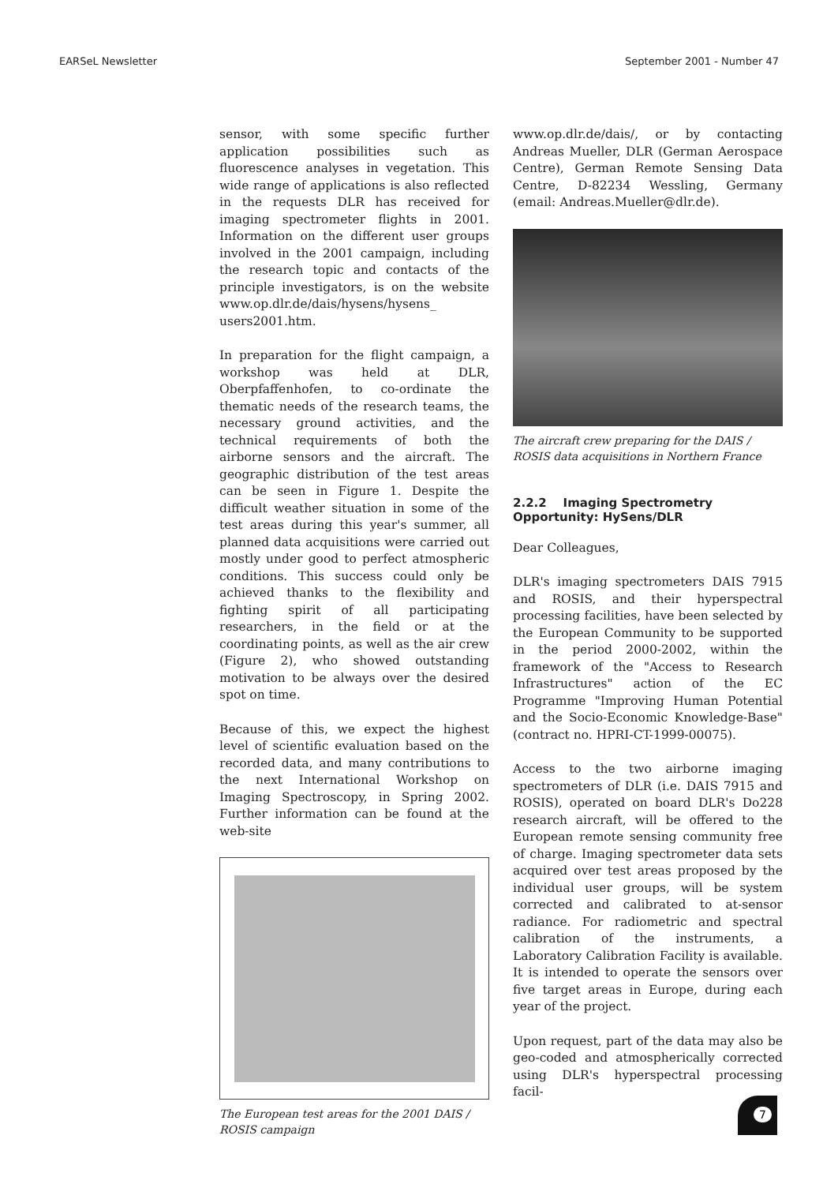EARSeL Newsletter September 2001 - Number 47
sensor, with some specific further application possibilities such as fluorescence analyses in vegetation. This wide range of applications is also reflected in the requests DLR has received for imaging spectrometer flights in 2001. Information on the different user groups involved in the 2001 campaign, including the research topic and contacts of the principle investigators, is on the website www.op.dlr.de/dais/hysens/hysens_ users2001.htm.
In preparation for the flight campaign, a workshop was held at DLR, Oberpfaffenhofen, to co-ordinate the thematic needs of the research teams, the necessary ground activities, and the technical requirements of both the airborne sensors and the aircraft. The geographic distribution of the test areas can be seen in Figure 1. Despite the difficult weather situation in some of the test areas during this year's summer, all planned data acquisitions were carried out mostly under good to perfect atmospheric conditions. This success could only be achieved thanks to the flexibility and fighting spirit of all participating researchers, in the field or at the coordinating points, as well as the air crew (Figure 2), who showed outstanding motivation to be always over the desired spot on time.
Because of this, we expect the highest level of scientific evaluation based on the recorded data, and many contributions to the next International Workshop on Imaging Spectroscopy, in Spring 2002. Further information can be found at the web-site
The European test areas for the 2001 DAIS / ROSIS campaign
www.op.dlr.de/dais/, or by contacting Andreas Mueller, DLR (German Aerospace Centre), German Remote Sensing Data Centre, D-82234 Wessling, Germany (email: Andreas.Mueller@dlr.de).
The aircraft crew preparing for the DAIS / ROSIS data acquisitions in Northern France
2.2.2 Imaging Spectrometry Opportunity: HySens/DLR
Dear Colleagues,
DLR's imaging spectrometers DAIS 7915 and ROSIS, and their hyperspectral processing facilities, have been selected by the European Community to be supported in the period 2000-2002, within the framework of the "Access to Research Infrastructures" action of the EC Programme "Improving Human Potential and the Socio-Economic Knowledge-Base" (contract no. HPRI-CT-1999-00075).
Access to the two airborne imaging spectrometers of DLR (i.e. DAIS 7915 and ROSIS), operated on board DLR's Do228 research aircraft, will be offered to the European remote sensing community free of charge. Imaging spectrometer data sets acquired over test areas proposed by the individual user groups, will be system corrected and calibrated to at-sensor radiance. For radiometric and spectral calibration of the instruments, a Laboratory Calibration Facility is available. It is intended to operate the sensors over five target areas in Europe, during each year of the project.
Upon request, part of the data may also be geo-coded and atmospherically corrected using DLR's hyperspectral processing facil-
7